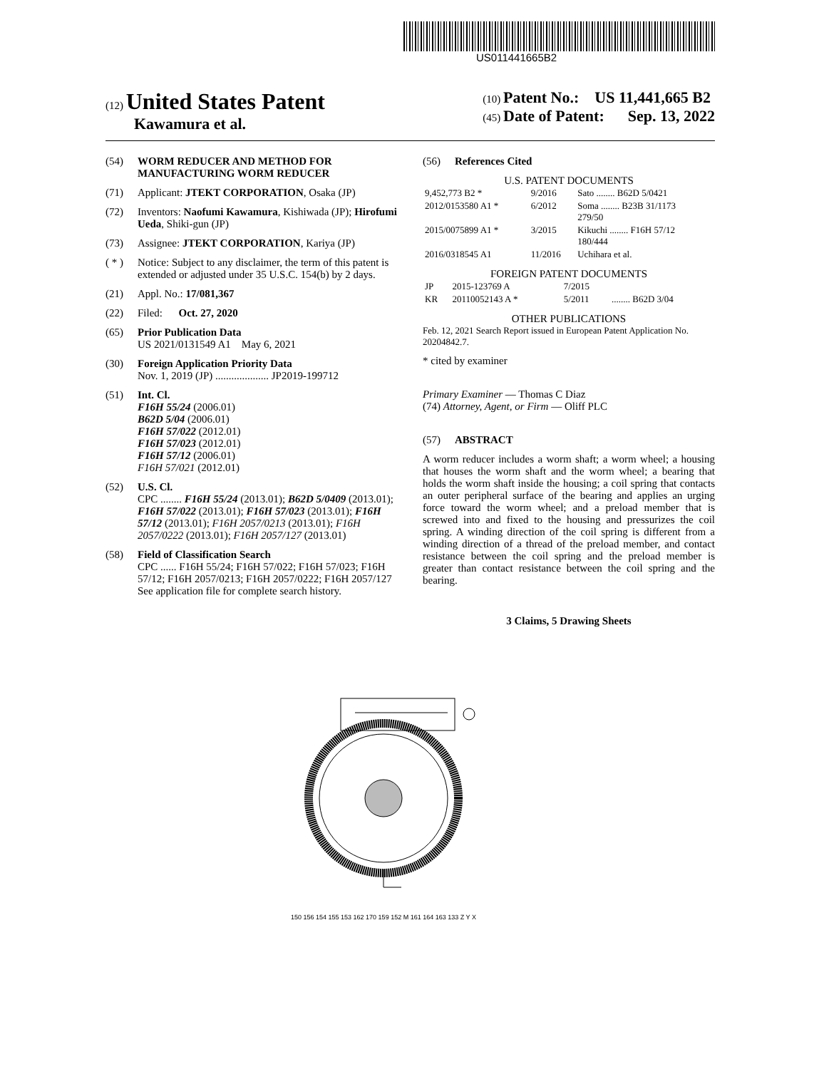US011441665B2
(12) United States Patent
Kawamura et al.
(10) Patent No.: US 11,441,665 B2
(45) Date of Patent: Sep. 13, 2022
(54) WORM REDUCER AND METHOD FOR MANUFACTURING WORM REDUCER
(71) Applicant: JTEKT CORPORATION, Osaka (JP)
(72) Inventors: Naofumi Kawamura, Kishiwada (JP); Hirofumi Ueda, Shiki-gun (JP)
(73) Assignee: JTEKT CORPORATION, Kariya (JP)
( * ) Notice: Subject to any disclaimer, the term of this patent is extended or adjusted under 35 U.S.C. 154(b) by 2 days.
(21) Appl. No.: 17/081,367
(22) Filed: Oct. 27, 2020
(65) Prior Publication Data
US 2021/0131549 A1 May 6, 2021
(30) Foreign Application Priority Data
Nov. 1, 2019 (JP) .................... JP2019-199712
(51) Int. Cl.
F16H 55/24 (2006.01)
B62D 5/04 (2006.01)
F16H 57/022 (2012.01)
F16H 57/023 (2012.01)
F16H 57/12 (2006.01)
F16H 57/021 (2012.01)
(52) U.S. Cl.
CPC ........ F16H 55/24 (2013.01); B62D 5/0409 (2013.01); F16H 57/022 (2013.01); F16H 57/023 (2013.01); F16H 57/12 (2013.01); F16H 2057/0213 (2013.01); F16H 2057/0222 (2013.01); F16H 2057/127 (2013.01)
(58) Field of Classification Search
CPC ...... F16H 55/24; F16H 57/022; F16H 57/023; F16H 57/12; F16H 2057/0213; F16H 2057/0222; F16H 2057/127
See application file for complete search history.
(56) References Cited
U.S. PATENT DOCUMENTS
| 9,452,773 B2 * | 9/2016 | Sato ........ B62D 5/0421 |
| 2012/0153580 A1 * | 6/2012 | Soma ........ B23B 31/1173 279/50 |
| 2015/0075899 A1 * | 3/2015 | Kikuchi ........ F16H 57/12 180/444 |
| 2016/0318545 A1 | 11/2016 | Uchihara et al. |
FOREIGN PATENT DOCUMENTS
| JP | 2015-123769 A | 7/2015 | |
| KR | 20110052143 A * | 5/2011 | ........ B62D 3/04 |
OTHER PUBLICATIONS
Feb. 12, 2021 Search Report issued in European Patent Application No. 20204842.7.
* cited by examiner
Primary Examiner — Thomas C Diaz
(74) Attorney, Agent, or Firm — Oliff PLC
(57) ABSTRACT
A worm reducer includes a worm shaft; a worm wheel; a housing that houses the worm shaft and the worm wheel; a bearing that holds the worm shaft inside the housing; a coil spring that contacts an outer peripheral surface of the bearing and applies an urging force toward the worm wheel; and a preload member that is screwed into and fixed to the housing and pressurizes the coil spring. A winding direction of the coil spring is different from a winding direction of a thread of the preload member, and contact resistance between the coil spring and the preload member is greater than contact resistance between the coil spring and the bearing.
3 Claims, 5 Drawing Sheets
150 156 154 155 153 162 170 159 152 M 161 164 163 133 Z Y X